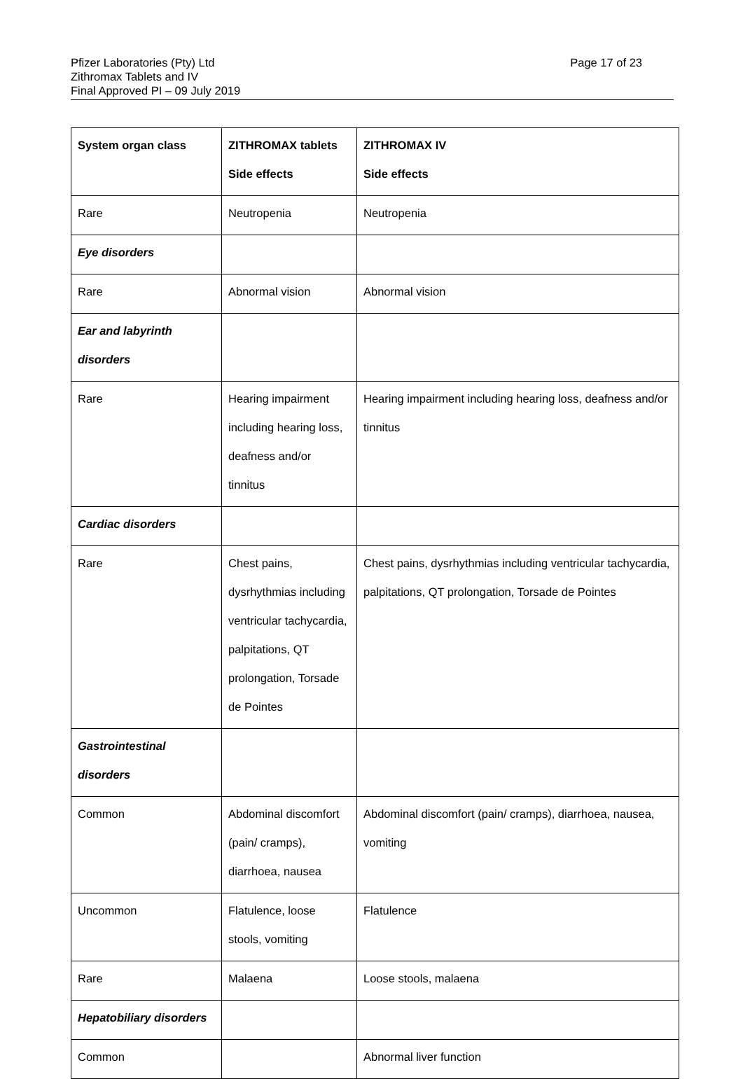Pfizer Laboratories (Pty) Ltd
Zithromax Tablets and IV
Final Approved PI – 09 July 2019
Page 17 of 23
| System organ class | ZITHROMAX tablets Side effects | ZITHROMAX IV Side effects |
| --- | --- | --- |
| Rare | Neutropenia | Neutropenia |
| Eye disorders | | |
| Rare | Abnormal vision | Abnormal vision |
| Ear and labyrinth disorders | | |
| Rare | Hearing impairment including hearing loss, deafness and/or tinnitus | Hearing impairment including hearing loss, deafness and/or tinnitus |
| Cardiac disorders | | |
| Rare | Chest pains, dysrhythmias including ventricular tachycardia, palpitations, QT prolongation, Torsade de Pointes | Chest pains, dysrhythmias including ventricular tachycardia, palpitations, QT prolongation, Torsade de Pointes |
| Gastrointestinal disorders | | |
| Common | Abdominal discomfort (pain/ cramps), diarrhoea, nausea | Abdominal discomfort (pain/ cramps), diarrhoea, nausea, vomiting |
| Uncommon | Flatulence, loose stools, vomiting | Flatulence |
| Rare | Malaena | Loose stools, malaena |
| Hepatobiliary disorders | | |
| Common | | Abnormal liver function |